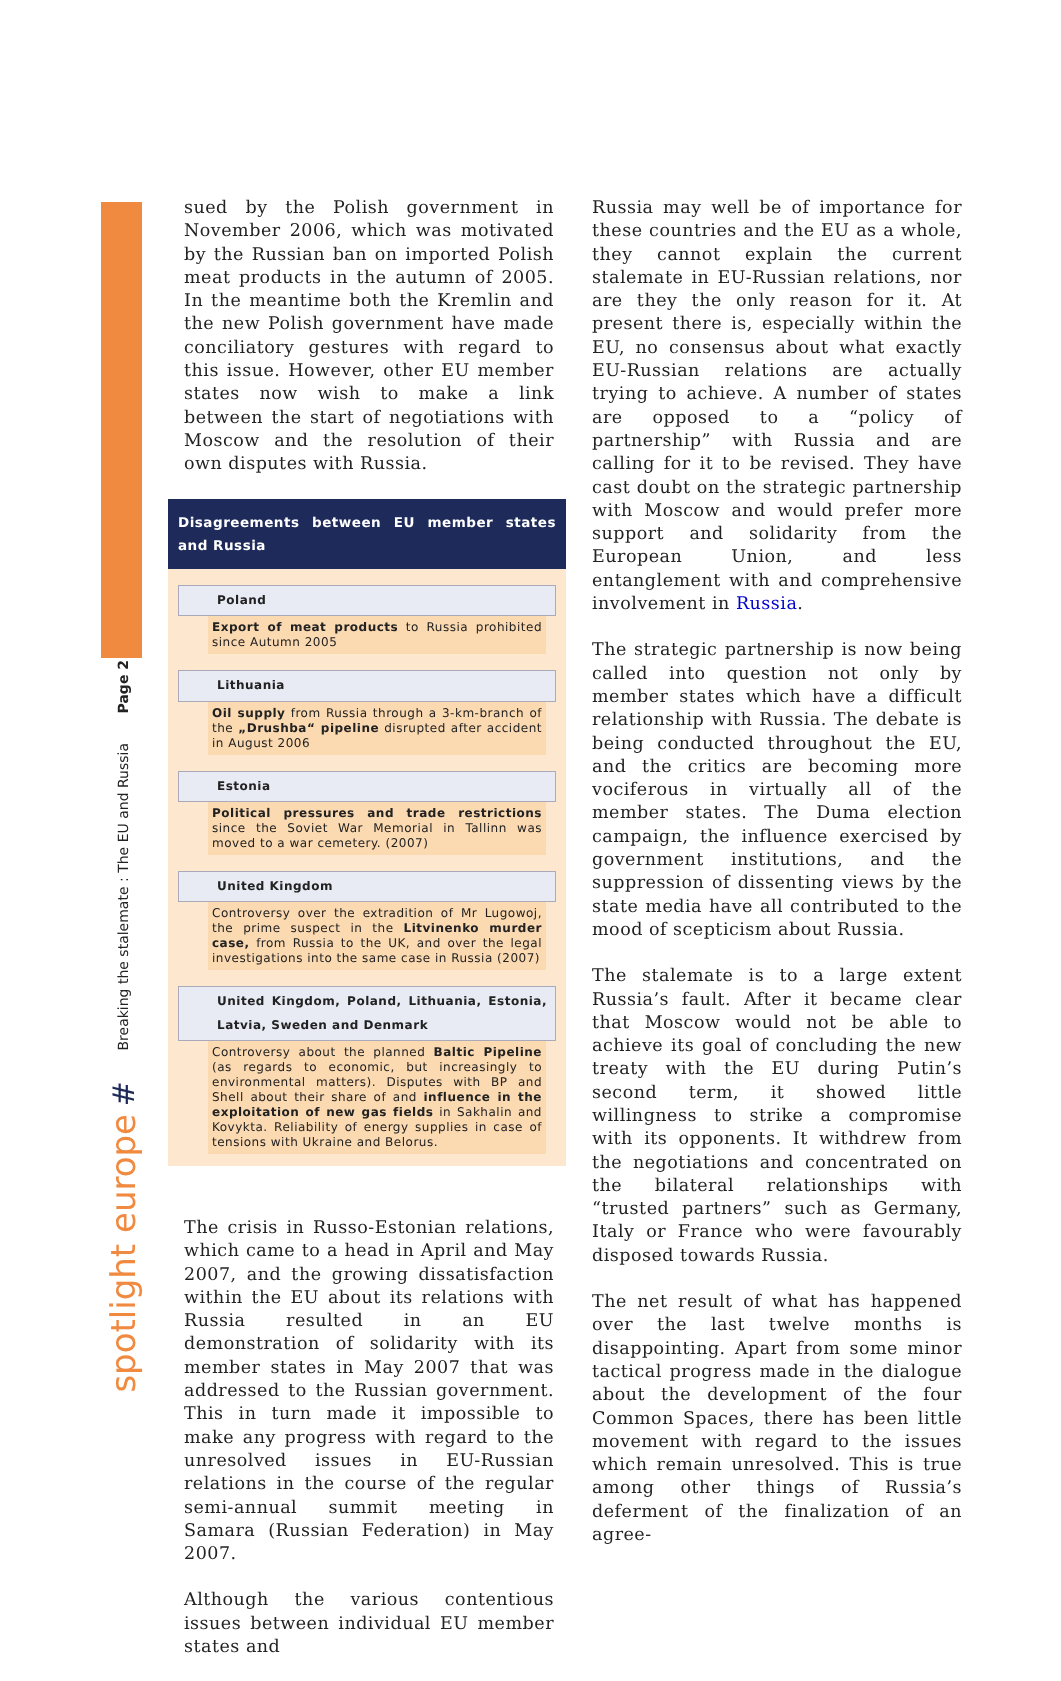Page 2
Breaking the stalemate : The EU and Russia
#
spotlight europe
sued by the Polish government in November 2006, which was motivated by the Russian ban on imported Polish meat products in the autumn of 2005. In the meantime both the Kremlin and the new Polish government have made conciliatory gestures with regard to this issue. However, other EU member states now wish to make a link between the start of negotiations with Moscow and the resolution of their own disputes with Russia.
Disagreements between EU member states and Russia
Poland
Export of meat products to Russia prohibited since Autumn 2005
Lithuania
Oil supply from Russia through a 3-km-branch of the „Drushba“ pipeline disrupted after accident in August 2006
Estonia
Political pressures and trade restrictions since the Soviet War Memorial in Tallinn was moved to a war cemetery. (2007)
United Kingdom
Controversy over the extradition of Mr Lugowoj, the prime suspect in the Litvinenko murder case, from Russia to the UK, and over the legal investigations into the same case in Russia (2007)
United Kingdom, Poland, Lithuania, Estonia, Latvia, Sweden and Denmark
Controversy about the planned Baltic Pipeline (as regards to economic, but increasingly to environmental matters). Disputes with BP and Shell about their share of and influence in the exploitation of new gas fields in Sakhalin and Kovykta. Reliability of energy supplies in case of tensions with Ukraine and Belorus.
The crisis in Russo-Estonian relations, which came to a head in April and May 2007, and the growing dissatisfaction within the EU about its relations with Russia resulted in an EU demonstration of solidarity with its member states in May 2007 that was addressed to the Russian government. This in turn made it impossible to make any progress with regard to the unresolved issues in EU-Russian relations in the course of the regular semi-annual summit meeting in Samara (Russian Federation) in May 2007.
Although the various contentious issues between individual EU member states and
Russia may well be of importance for these countries and the EU as a whole, they cannot explain the current stalemate in EU-Russian relations, nor are they the only reason for it. At present there is, especially within the EU, no consensus about what exactly EU-Russian relations are actually trying to achieve. A number of states are opposed to a “policy of partnership” with Russia and are calling for it to be revised. They have cast doubt on the strategic partnership with Moscow and would prefer more support and solidarity from the European Union, and less entanglement with and comprehensive involvement in Russia.
The strategic partnership is now being called into question not only by member states which have a difficult relationship with Russia. The debate is being conducted throughout the EU, and the critics are becoming more vociferous in virtually all of the member states. The Duma election campaign, the influence exercised by government institutions, and the suppression of dissenting views by the state media have all contributed to the mood of scepticism about Russia.
The stalemate is to a large extent Russia’s fault. After it became clear that Moscow would not be able to achieve its goal of concluding the new treaty with the EU during Putin’s second term, it showed little willingness to strike a compromise with its opponents. It withdrew from the negotiations and concentrated on the bilateral relationships with “trusted partners” such as Germany, Italy or France who were favourably disposed towards Russia.
The net result of what has happened over the last twelve months is disappointing. Apart from some minor tactical progress made in the dialogue about the development of the four Common Spaces, there has been little movement with regard to the issues which remain unresolved. This is true among other things of Russia’s deferment of the finalization of an agree-